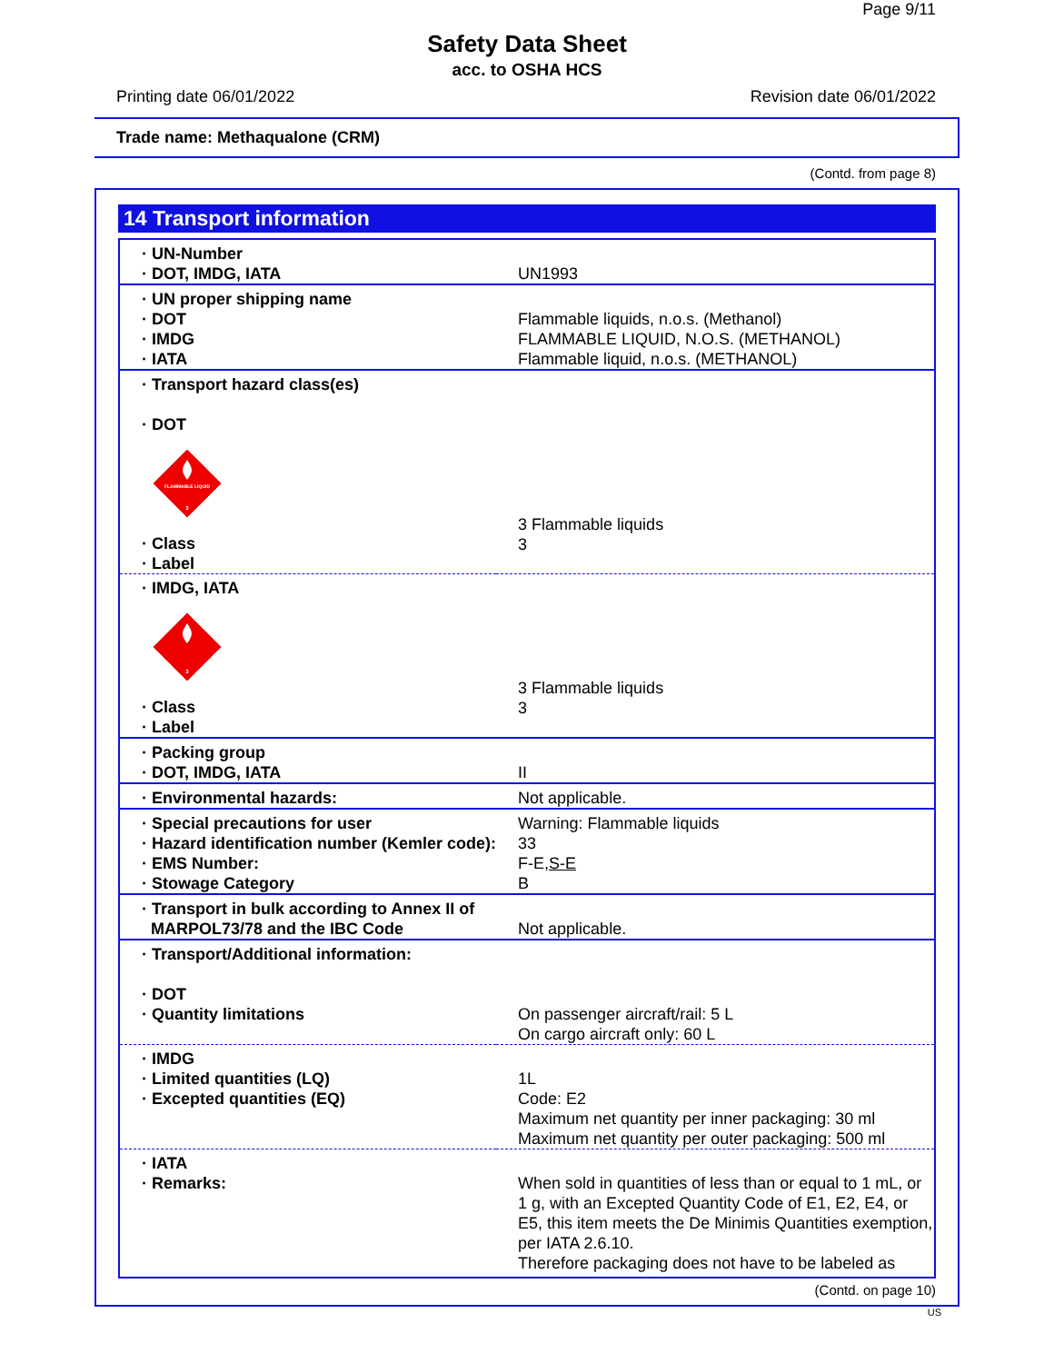Page 9/11
Safety Data Sheet
acc. to OSHA HCS
Printing date 06/01/2022 Revision date 06/01/2022
Trade name: Methaqualone (CRM)
(Contd. from page 8)
14 Transport information
| · UN-Number · DOT, IMDG, IATA | UN1993 |
| · UN proper shipping name · DOT · IMDG · IATA | Flammable liquids, n.o.s. (Methanol) FLAMMABLE LIQUID, N.O.S. (METHANOL) Flammable liquid, n.o.s. (METHANOL) |
| · Transport hazard class(es) · DOT FLAMMABLE LIQUID 3 · Class · Label | 3 Flammable liquids 3 |
| · IMDG, IATA 3 · Class · Label | 3 Flammable liquids 3 |
| · Packing group · DOT, IMDG, IATA | II |
| · Environmental hazards: | Not applicable. |
| · Special precautions for user · Hazard identification number (Kemler code): · EMS Number: · Stowage Category | Warning: Flammable liquids 33 F-E, S-E B |
| · Transport in bulk according to Annex II of MARPOL73/78 and the IBC Code | Not applicable. |
| · Transport/Additional information: · DOT · Quantity limitations | On passenger aircraft/rail: 5 L On cargo aircraft only: 60 L |
| · IMDG · Limited quantities (LQ) · Excepted quantities (EQ) | 1L Code: E2 Maximum net quantity per inner packaging: 30 ml Maximum net quantity per outer packaging: 500 ml |
| · IATA · Remarks: | When sold in quantities of less than or equal to 1 mL, or 1 g, with an Excepted Quantity Code of E1, E2, E4, or E5, this item meets the De Minimis Quantities exemption, per IATA 2.6.10. Therefore packaging does not have to be labeled as |
(Contd. on page 10)
US